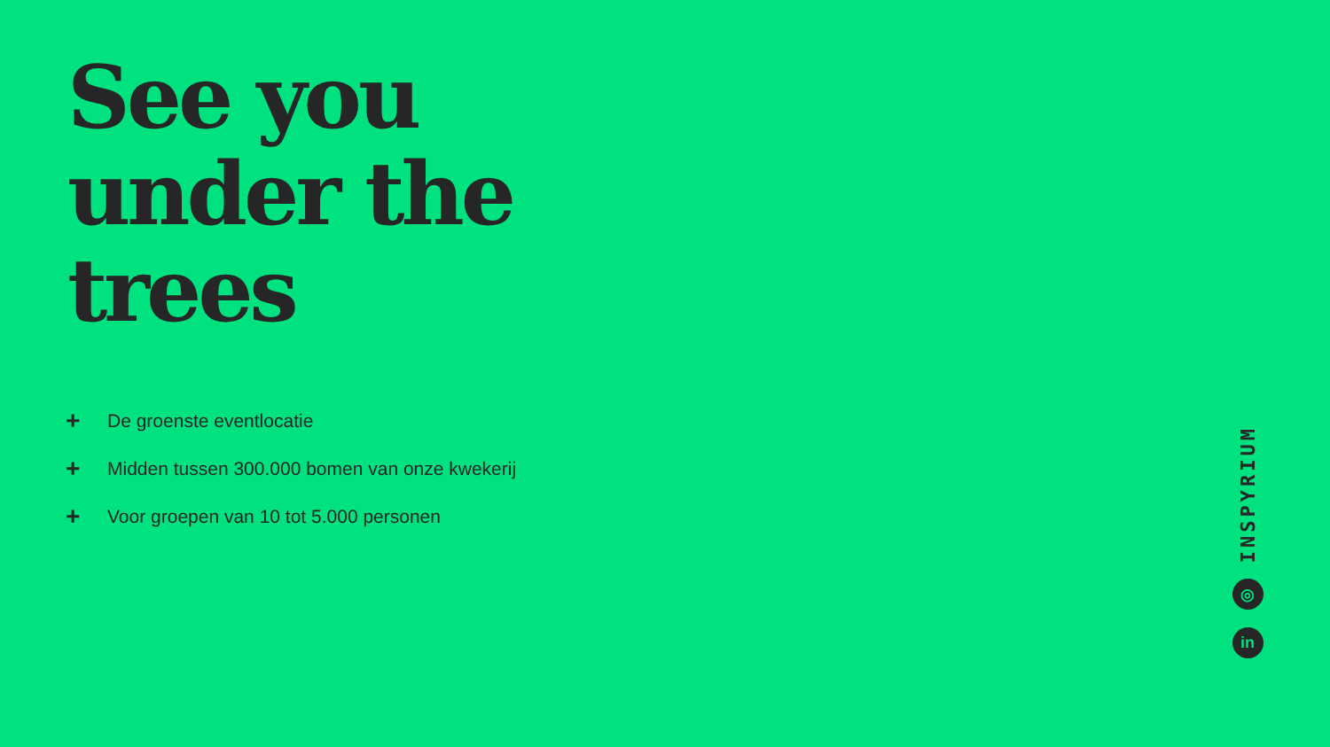See you
under the
trees
+ De groenste eventlocatie
+ Midden tussen 300.000 bomen van onze kwekerij
+ Voor groepen van 10 tot 5.000 personen
INSPYRIUM
◎
in